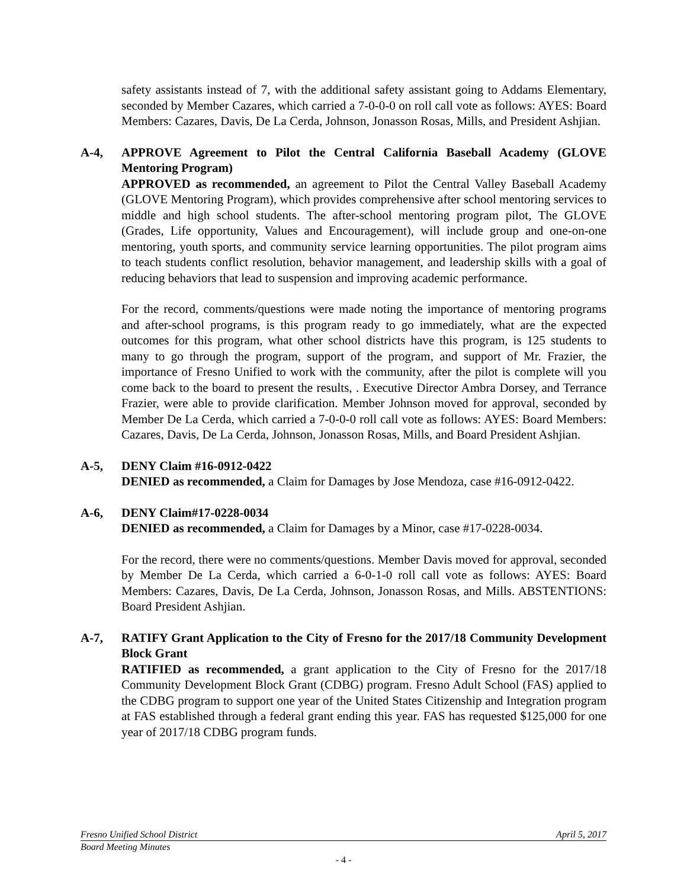safety assistants instead of 7, with the additional safety assistant going to Addams Elementary, seconded by Member Cazares, which carried a 7-0-0-0 on roll call vote as follows: AYES: Board Members: Cazares, Davis, De La Cerda, Johnson, Jonasson Rosas, Mills, and President Ashjian.
A-4, APPROVE Agreement to Pilot the Central California Baseball Academy (GLOVE Mentoring Program)
APPROVED as recommended, an agreement to Pilot the Central Valley Baseball Academy (GLOVE Mentoring Program), which provides comprehensive after school mentoring services to middle and high school students. The after-school mentoring program pilot, The GLOVE (Grades, Life opportunity, Values and Encouragement), will include group and one-on-one mentoring, youth sports, and community service learning opportunities. The pilot program aims to teach students conflict resolution, behavior management, and leadership skills with a goal of reducing behaviors that lead to suspension and improving academic performance.
For the record, comments/questions were made noting the importance of mentoring programs and after-school programs, is this program ready to go immediately, what are the expected outcomes for this program, what other school districts have this program, is 125 students to many to go through the program, support of the program, and support of Mr. Frazier, the importance of Fresno Unified to work with the community, after the pilot is complete will you come back to the board to present the results, . Executive Director Ambra Dorsey, and Terrance Frazier, were able to provide clarification. Member Johnson moved for approval, seconded by Member De La Cerda, which carried a 7-0-0-0 roll call vote as follows: AYES: Board Members: Cazares, Davis, De La Cerda, Johnson, Jonasson Rosas, Mills, and Board President Ashjian.
A-5, DENY Claim #16-0912-0422
DENIED as recommended, a Claim for Damages by Jose Mendoza, case #16-0912-0422.
A-6, DENY Claim#17-0228-0034
DENIED as recommended, a Claim for Damages by a Minor, case #17-0228-0034.
For the record, there were no comments/questions. Member Davis moved for approval, seconded by Member De La Cerda, which carried a 6-0-1-0 roll call vote as follows: AYES: Board Members: Cazares, Davis, De La Cerda, Johnson, Jonasson Rosas, and Mills. ABSTENTIONS: Board President Ashjian.
A-7, RATIFY Grant Application to the City of Fresno for the 2017/18 Community Development Block Grant
RATIFIED as recommended, a grant application to the City of Fresno for the 2017/18 Community Development Block Grant (CDBG) program. Fresno Adult School (FAS) applied to the CDBG program to support one year of the United States Citizenship and Integration program at FAS established through a federal grant ending this year. FAS has requested $125,000 for one year of 2017/18 CDBG program funds.
Fresno Unified School District April 5, 2017
Board Meeting Minutes
- 4 -